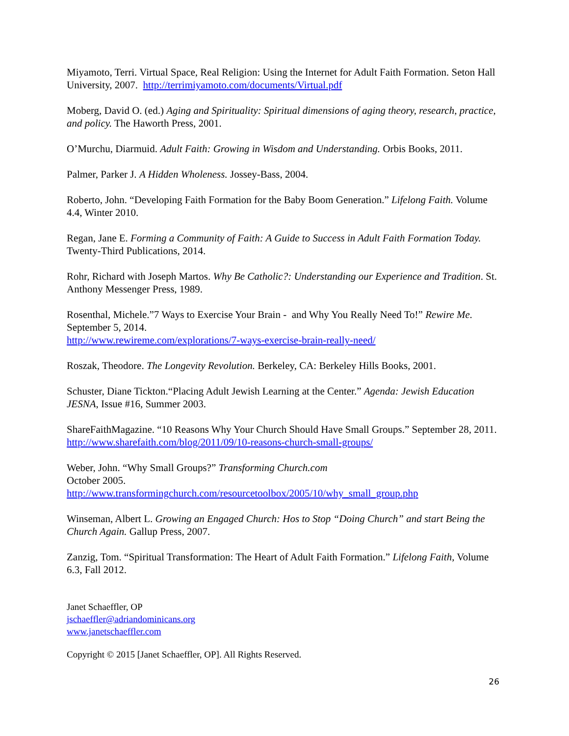Miyamoto, Terri. Virtual Space, Real Religion: Using the Internet for Adult Faith Formation. Seton Hall University, 2007. http://terrimiyamoto.com/documents/Virtual.pdf
Moberg, David O. (ed.) Aging and Spirituality: Spiritual dimensions of aging theory, research, practice, and policy. The Haworth Press, 2001.
O’Murchu, Diarmuid. Adult Faith: Growing in Wisdom and Understanding. Orbis Books, 2011.
Palmer, Parker J. A Hidden Wholeness. Jossey-Bass, 2004.
Roberto, John. “Developing Faith Formation for the Baby Boom Generation.” Lifelong Faith. Volume 4.4, Winter 2010.
Regan, Jane E. Forming a Community of Faith: A Guide to Success in Adult Faith Formation Today. Twenty-Third Publications, 2014.
Rohr, Richard with Joseph Martos. Why Be Catholic?: Understanding our Experience and Tradition. St. Anthony Messenger Press, 1989.
Rosenthal, Michele.”7 Ways to Exercise Your Brain - and Why You Really Need To!” Rewire Me. September 5, 2014.
http://www.rewireme.com/explorations/7-ways-exercise-brain-really-need/
Roszak, Theodore. The Longevity Revolution. Berkeley, CA: Berkeley Hills Books, 2001.
Schuster, Diane Tickton.“Placing Adult Jewish Learning at the Center.” Agenda: Jewish Education JESNA, Issue #16, Summer 2003.
ShareFaithMagazine. “10 Reasons Why Your Church Should Have Small Groups.” September 28, 2011. http://www.sharefaith.com/blog/2011/09/10-reasons-church-small-groups/
Weber, John. “Why Small Groups?” Transforming Church.com
October 2005.
http://www.transformingchurch.com/resourcetoolbox/2005/10/why_small_group.php
Winseman, Albert L. Growing an Engaged Church: Hos to Stop “Doing Church” and start Being the Church Again. Gallup Press, 2007.
Zanzig, Tom. “Spiritual Transformation: The Heart of Adult Faith Formation.” Lifelong Faith, Volume 6.3, Fall 2012.
Janet Schaeffler, OP
jschaeffler@adriandominicans.org
www.janetschaeffler.com
Copyright © 2015 [Janet Schaeffler, OP]. All Rights Reserved.
26